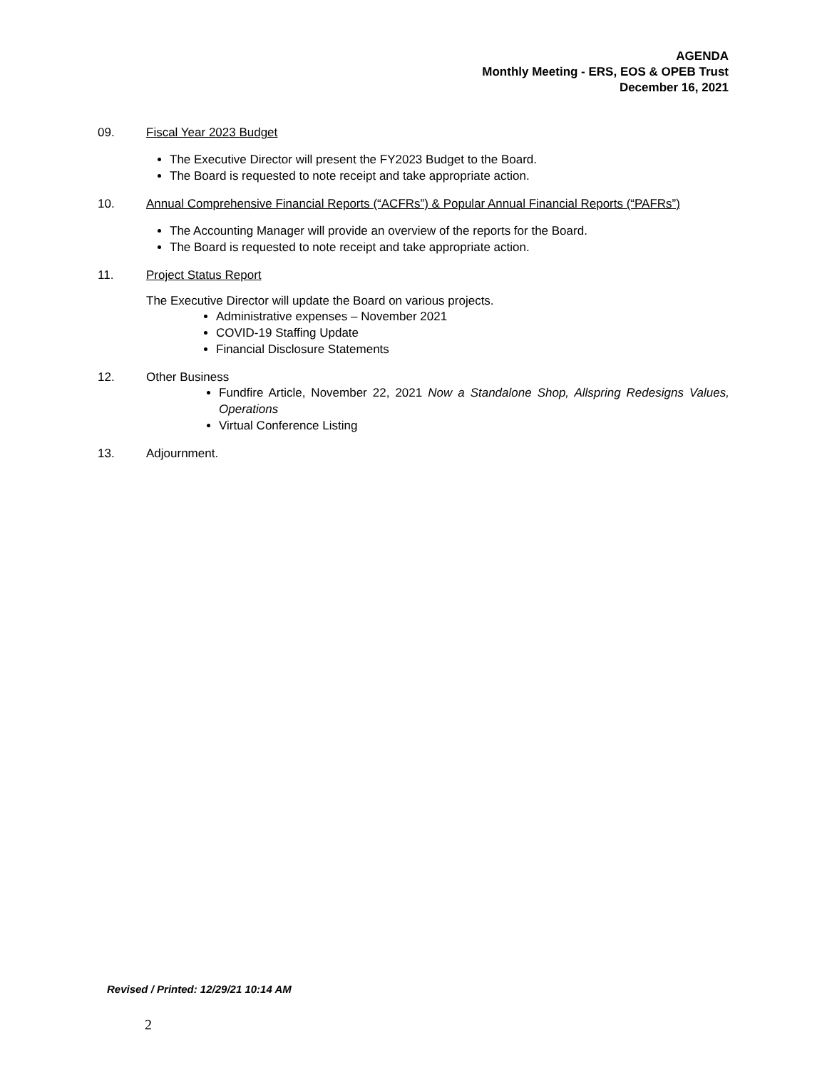AGENDA
Monthly Meeting - ERS, EOS & OPEB Trust
December 16, 2021
09. Fiscal Year 2023 Budget
The Executive Director will present the FY2023 Budget to the Board.
The Board is requested to note receipt and take appropriate action.
10. Annual Comprehensive Financial Reports (“ACFRs”) & Popular Annual Financial Reports (“PAFRs”)
The Accounting Manager will provide an overview of the reports for the Board.
The Board is requested to note receipt and take appropriate action.
11. Project Status Report
The Executive Director will update the Board on various projects.
Administrative expenses – November 2021
COVID-19 Staffing Update
Financial Disclosure Statements
12. Other Business
Fundfire Article, November 22, 2021 Now a Standalone Shop, Allspring Redesigns Values, Operations
Virtual Conference Listing
13. Adjournment.
Revised / Printed: 12/29/21 10:14 AM
2